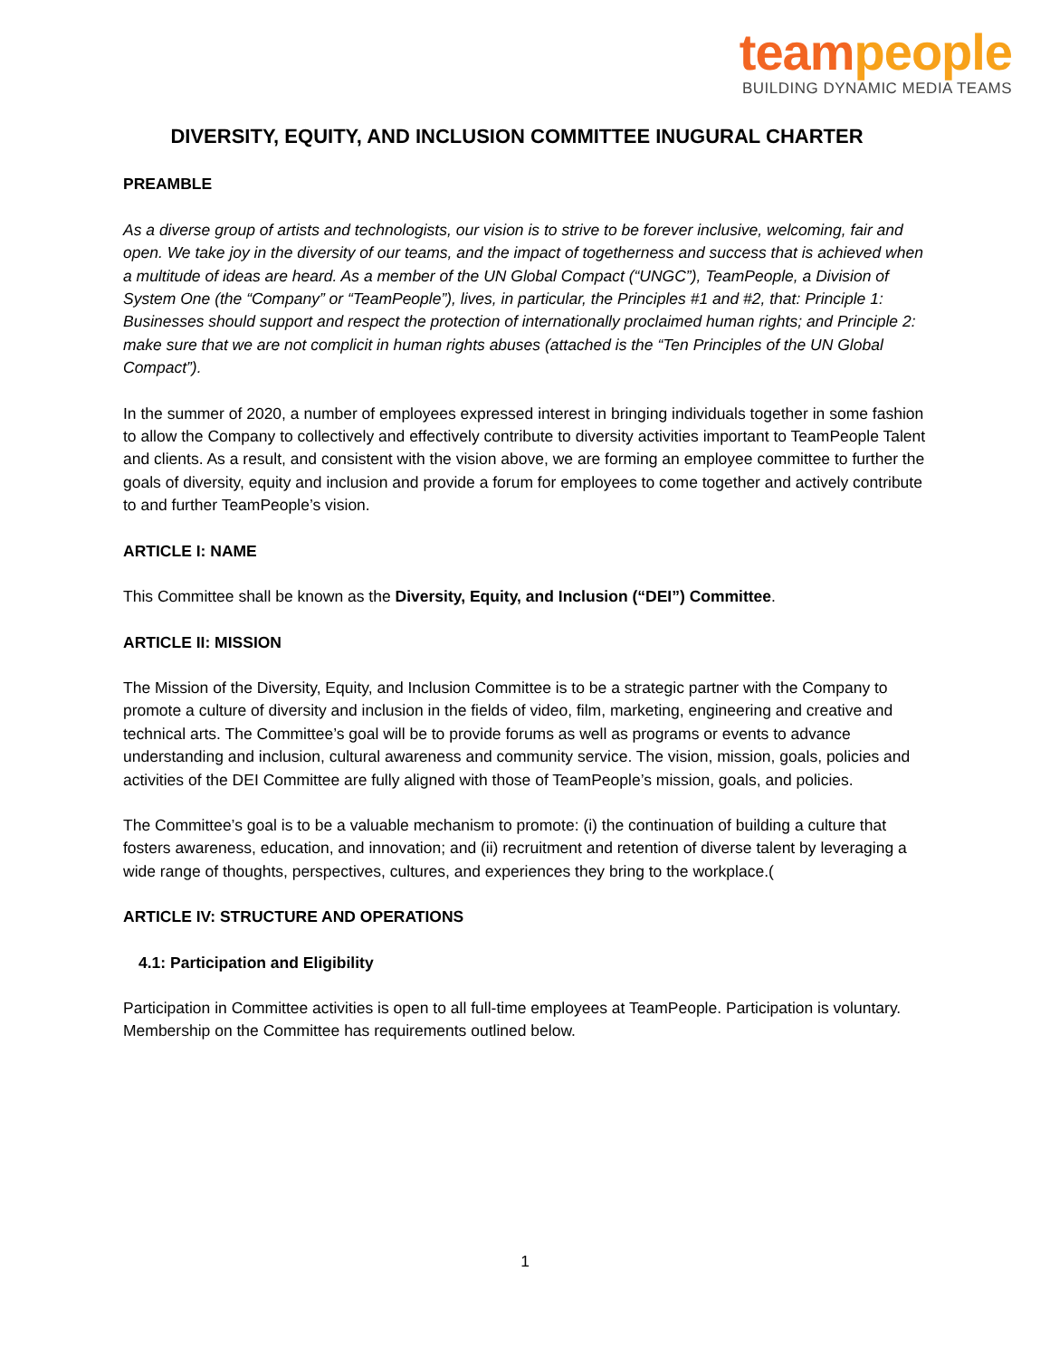team people
BUILDING DYNAMIC MEDIA TEAMS
DIVERSITY, EQUITY, AND INCLUSION COMMITTEE INUGURAL CHARTER
PREAMBLE
As a diverse group of artists and technologists, our vision is to strive to be forever inclusive, welcoming, fair and open. We take joy in the diversity of our teams, and the impact of togetherness and success that is achieved when a multitude of ideas are heard. As a member of the UN Global Compact (“UNGC”), TeamPeople, a Division of System One (the “Company” or “TeamPeople”), lives, in particular, the Principles #1 and #2, that: Principle 1: Businesses should support and respect the protection of internationally proclaimed human rights; and Principle 2: make sure that we are not complicit in human rights abuses (attached is the “Ten Principles of the UN Global Compact”).
In the summer of 2020, a number of employees expressed interest in bringing individuals together in some fashion to allow the Company to collectively and effectively contribute to diversity activities important to TeamPeople Talent and clients. As a result, and consistent with the vision above, we are forming an employee committee to further the goals of diversity, equity and inclusion and provide a forum for employees to come together and actively contribute to and further TeamPeople’s vision.
ARTICLE I: NAME
This Committee shall be known as the Diversity, Equity, and Inclusion (“DEI”) Committee.
ARTICLE II: MISSION
The Mission of the Diversity, Equity, and Inclusion Committee is to be a strategic partner with the Company to promote a culture of diversity and inclusion in the fields of video, film, marketing, engineering and creative and technical arts. The Committee’s goal will be to provide forums as well as programs or events to advance understanding and inclusion, cultural awareness and community service. The vision, mission, goals, policies and activities of the DEI Committee are fully aligned with those of TeamPeople’s mission, goals, and policies.
The Committee’s goal is to be a valuable mechanism to promote: (i) the continuation of building a culture that fosters awareness, education, and innovation; and (ii) recruitment and retention of diverse talent by leveraging a wide range of thoughts, perspectives, cultures, and experiences they bring to the workplace.(
ARTICLE IV: STRUCTURE AND OPERATIONS
4.1: Participation and Eligibility
Participation in Committee activities is open to all full-time employees at TeamPeople. Participation is voluntary. Membership on the Committee has requirements outlined below.
1